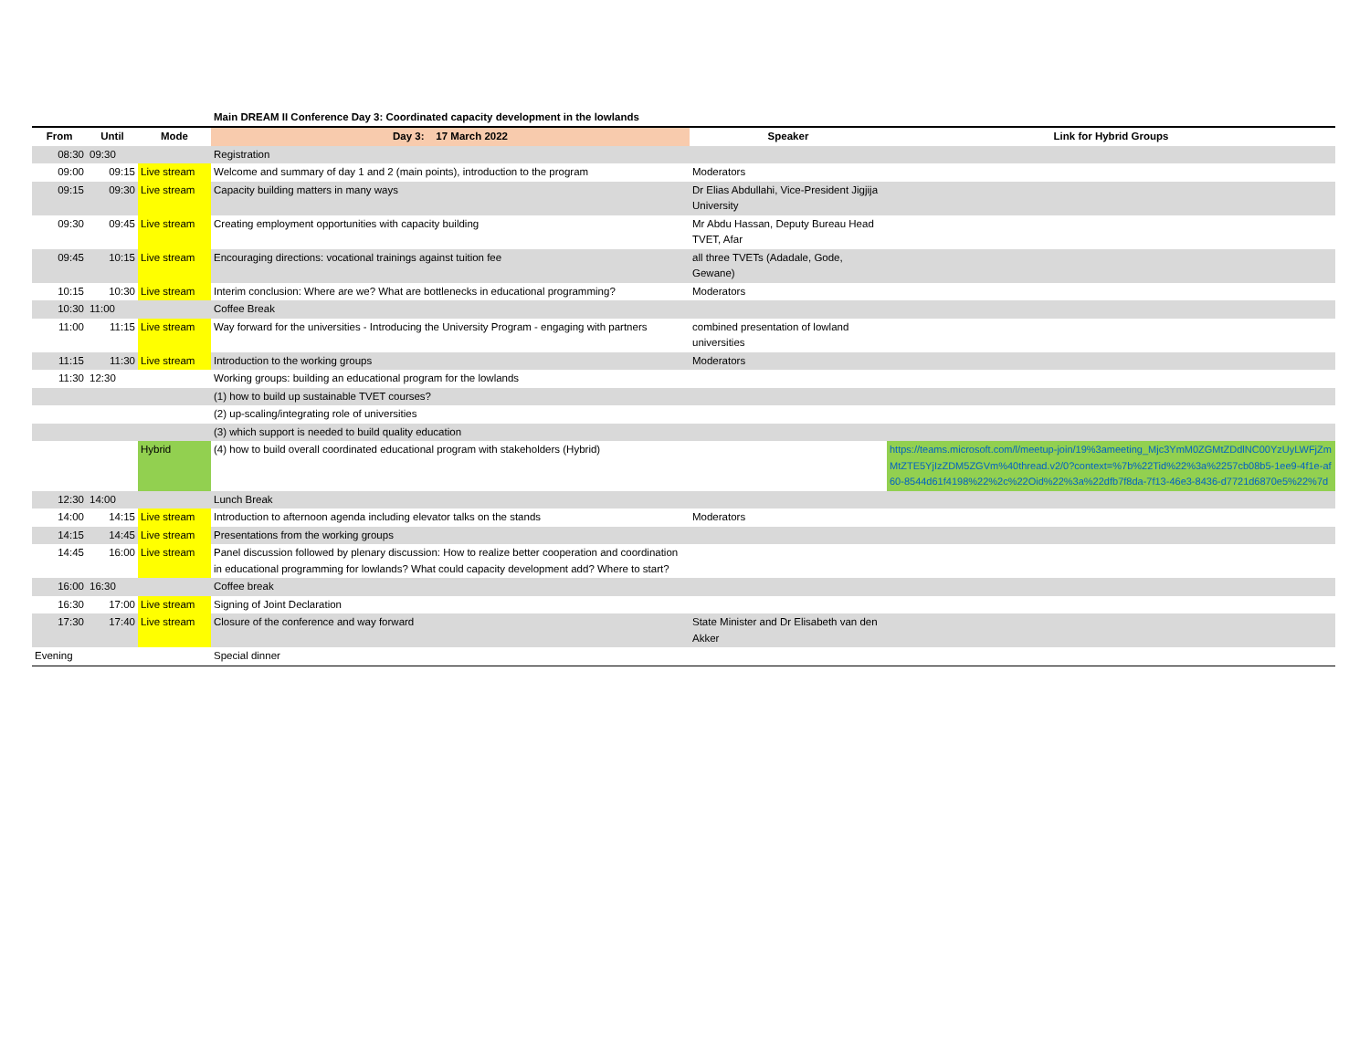Main DREAM II Conference Day 3: Coordinated capacity development in the lowlands
| From | Until | Mode | Day 3: 17 March 2022 | Speaker | Link for Hybrid Groups |
| --- | --- | --- | --- | --- | --- |
| 08:30 | 09:30 | | Registration | | |
| 09:00 | 09:15 | Live stream | Welcome and summary of day 1 and 2 (main points), introduction to the program | Moderators | |
| 09:15 | 09:30 | Live stream | Capacity building matters in many ways | Dr Elias Abdullahi, Vice-President Jigjija University | |
| 09:30 | 09:45 | Live stream | Creating employment opportunities with capacity building | Mr Abdu Hassan, Deputy Bureau Head TVET, Afar | |
| 09:45 | 10:15 | Live stream | Encouraging directions: vocational trainings against tuition fee | all three TVETs (Adadale, Gode, Gewane) | |
| 10:15 | 10:30 | Live stream | Interim conclusion: Where are we? What are bottlenecks in educational programming? | Moderators | |
| 10:30 | 11:00 | | Coffee Break | | |
| 11:00 | 11:15 | Live stream | Way forward for the universities - Introducing the University Program - engaging with partners | combined presentation of lowland universities | |
| 11:15 | 11:30 | Live stream | Introduction to the working groups | Moderators | |
| 11:30 | 12:30 | | Working groups: building an educational program for the lowlands | | |
| | | | (1) how to build up sustainable TVET courses? | | |
| | | | (2) up-scaling/integrating role of universities | | |
| | | | (3) which support is needed to build quality education | | |
| | | Hybrid | (4) how to build overall coordinated educational program with stakeholders (Hybrid) | | https://teams.microsoft.com/l/meetup-join/19%3ameeting_Mjc3YmM0ZGMtZDdlNC00YzUyLWFjZmMtZTE5YjIzZDM5ZGVm%40thread.v2/0?context=%7b%22Tid%22%3a%2257cb08b5-1ee9-4f1e-af60-8544d61f4198%22%2c%22Oid%22%3a%22dfb7f8da-7f13-46e3-8436-d7721d6870e5%22%7d |
| 12:30 | 14:00 | | Lunch Break | | |
| 14:00 | 14:15 | Live stream | Introduction to afternoon agenda including elevator talks on the stands | Moderators | |
| 14:15 | 14:45 | Live stream | Presentations from the working groups | | |
| 14:45 | 16:00 | Live stream | Panel discussion followed by plenary discussion: How to realize better cooperation and coordination in educational programming for lowlands? What could capacity development add? Where to start? | | |
| 16:00 | 16:30 | | Coffee break | | |
| 16:30 | 17:00 | Live stream | Signing of Joint Declaration | | |
| 17:30 | 17:40 | Live stream | Closure of the conference and way forward | State Minister and Dr Elisabeth van den Akker | |
| Evening | | | Special dinner | | |